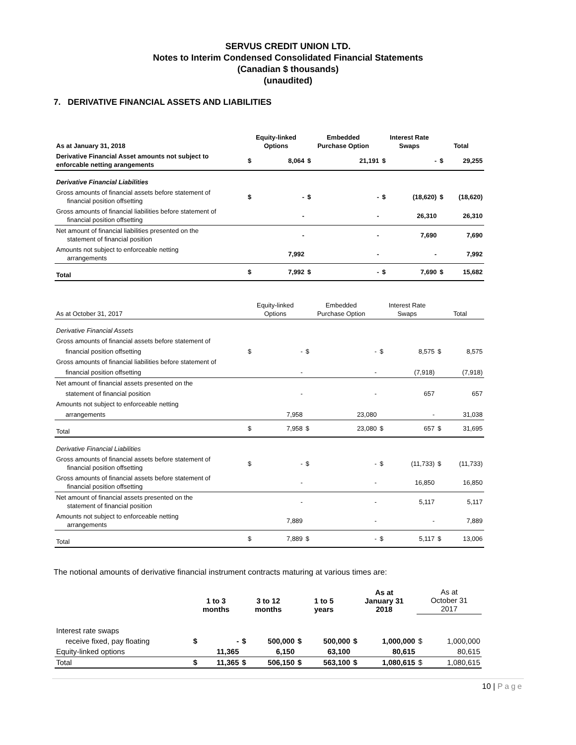SERVUS CREDIT UNION LTD.
Notes to Interim Condensed Consolidated Financial Statements
(Canadian $ thousands)
(unaudited)
7. DERIVATIVE FINANCIAL ASSETS AND LIABILITIES
| As at January 31, 2018 | Equity-linked Options | | Embedded Purchase Option | | Interest Rate Swaps | | Total | |
| --- | --- | --- | --- | --- | --- | --- | --- | --- |
| Derivative Financial Asset amounts not subject to enforcable netting arangements | $ | 8,064 | $ | 21,191 | $ | - | $ | 29,255 |
| Derivative Financial Liabilities | | | | | | | | |
| Gross amounts of financial assets before statement of financial position offsetting | $ | - | $ | - | $ | (18,620) | $ | (18,620) |
| Gross amounts of financial liabilities before statement of financial position offsetting | | - | | - | | 26,310 | | 26,310 |
| Net amount of financial liabilities presented on the statement of financial position | | - | | - | | 7,690 | | 7,690 |
| Amounts not subject to enforceable netting arrangements | | 7,992 | | - | | - | | 7,992 |
| Total | $ | 7,992 | $ | - | $ | 7,690 | $ | 15,682 |
| As at October 31, 2017 | Equity-linked Options | | Embedded Purchase Option | | Interest Rate Swaps | | Total | |
| Derivative Financial Assets | | | | | | | | |
| Gross amounts of financial assets before statement of | | | | | | | | |
| financial position offsetting | $ | - | $ | - | $ | 8,575 | $ | 8,575 |
| Gross amounts of financial liabilities before statement of | | | | | | | | |
| financial position offsetting | | - | | - | | (7,918) | | (7,918) |
| Net amount of financial assets presented on the | | | | | | | | |
| statement of financial position | | - | | - | | 657 | | 657 |
| Amounts not subject to enforceable netting | | | | | | | | |
| arrangements | | 7,958 | | 23,080 | | - | | 31,038 |
| Total | $ | 7,958 | $ | 23,080 | $ | 657 | $ | 31,695 |
| Derivative Financial Liabilities | | | | | | | | |
| Gross amounts of financial assets before statement of financial position offsetting | $ | - | $ | - | $ | (11,733) | $ | (11,733) |
| Gross amounts of financial assets before statement of financial position offsetting | | - | | - | | 16,850 | | 16,850 |
| Net amount of financial assets presented on the statement of financial position | | - | | - | | 5,117 | | 5,117 |
| Amounts not subject to enforceable netting arrangements | | 7,889 | | - | | - | | 7,889 |
| Total | $ | 7,889 | $ | - | $ | 5,117 | $ | 13,006 |
The notional amounts of derivative financial instrument contracts maturing at various times are:
| | 1 to 3 months | | 3 to 12 months | | 1 to 5 years | | As at January 31 2018 | | As at October 31 2017 | |
| Interest rate swaps | | | | | | | | | | |
| receive fixed, pay floating | $ | - | $ | 500,000 | $ | 500,000 | $ | 1,000,000 | $ | 1,000,000 |
| Equity-linked options | | 11,365 | | 6,150 | | 63,100 | | 80,615 | | 80,615 |
| Total | $ | 11,365 | $ | 506,150 | $ | 563,100 | $ | 1,080,615 | $ | 1,080,615 |
10 | Page